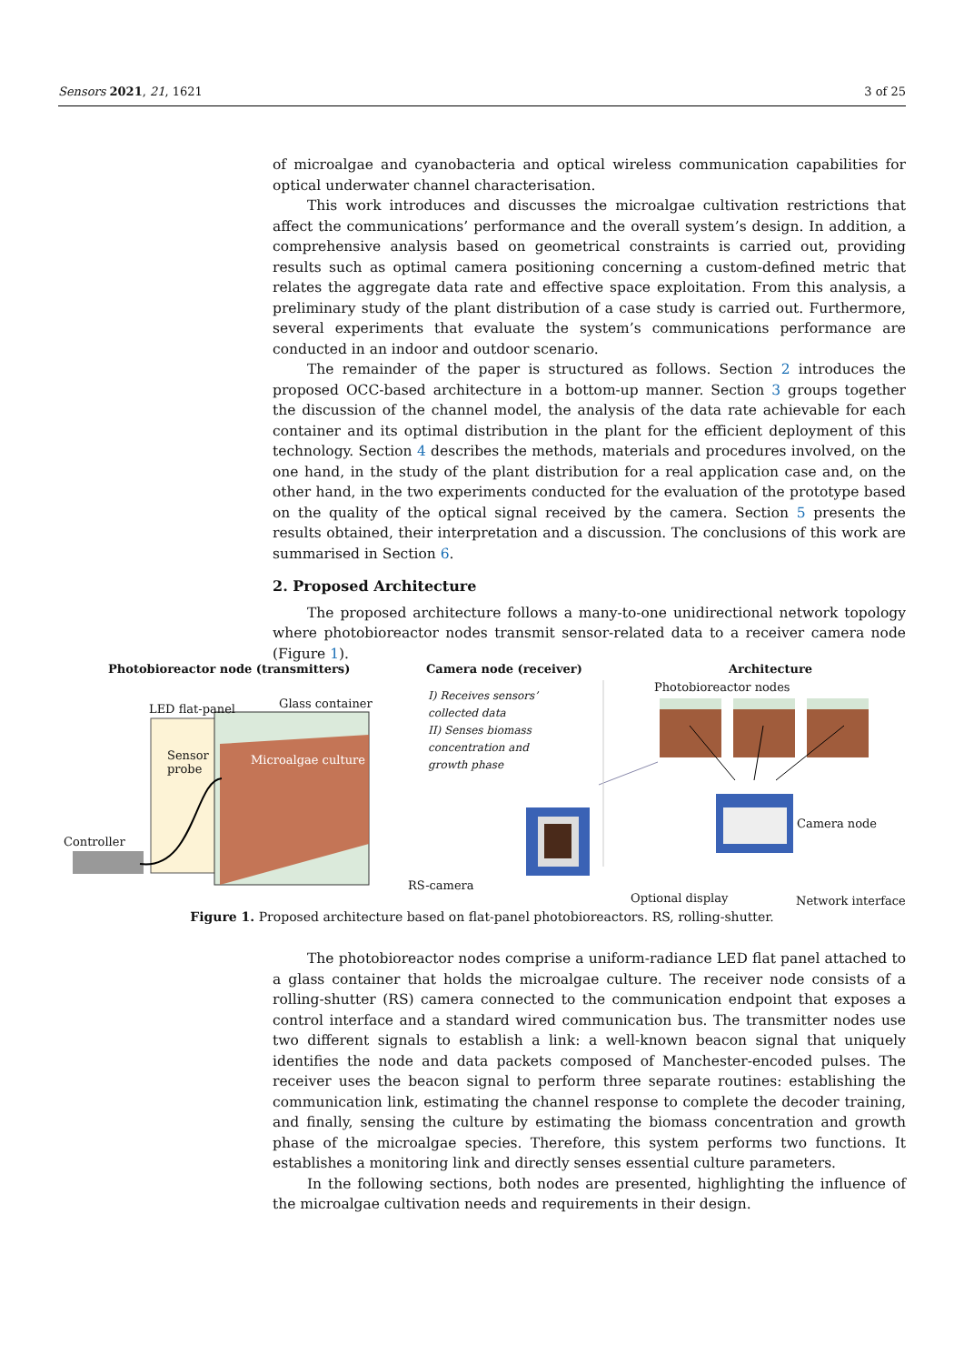Sensors 2021, 21, 1621 3 of 25
of microalgae and cyanobacteria and optical wireless communication capabilities for optical underwater channel characterisation.
This work introduces and discusses the microalgae cultivation restrictions that affect the communications’ performance and the overall system’s design. In addition, a comprehensive analysis based on geometrical constraints is carried out, providing results such as optimal camera positioning concerning a custom-defined metric that relates the aggregate data rate and effective space exploitation. From this analysis, a preliminary study of the plant distribution of a case study is carried out. Furthermore, several experiments that evaluate the system’s communications performance are conducted in an indoor and outdoor scenario.
The remainder of the paper is structured as follows. Section 2 introduces the proposed OCC-based architecture in a bottom-up manner. Section 3 groups together the discussion of the channel model, the analysis of the data rate achievable for each container and its optimal distribution in the plant for the efficient deployment of this technology. Section 4 describes the methods, materials and procedures involved, on the one hand, in the study of the plant distribution for a real application case and, on the other hand, in the two experiments conducted for the evaluation of the prototype based on the quality of the optical signal received by the camera. Section 5 presents the results obtained, their interpretation and a discussion. The conclusions of this work are summarised in Section 6.
2. Proposed Architecture
The proposed architecture follows a many-to-one unidirectional network topology where photobioreactor nodes transmit sensor-related data to a receiver camera node (Figure 1).
Photobioreactor node (transmitters)
Camera node (receiver) Architecture
LED flat-panel Glass container
Sensor
probe
Microalgae culture
Controller
I) Receives sensors’
collected data
II) Senses biomass
concentration and
growth phase
RS-camera
Photobioreactor nodes
Camera node
Optional display Network interface
Figure 1. Proposed architecture based on flat-panel photobioreactors. RS, rolling-shutter.
The photobioreactor nodes comprise a uniform-radiance LED flat panel attached to a glass container that holds the microalgae culture. The receiver node consists of a rolling-shutter (RS) camera connected to the communication endpoint that exposes a control interface and a standard wired communication bus. The transmitter nodes use two different signals to establish a link: a well-known beacon signal that uniquely identifies the node and data packets composed of Manchester-encoded pulses. The receiver uses the beacon signal to perform three separate routines: establishing the communication link, estimating the channel response to complete the decoder training, and finally, sensing the culture by estimating the biomass concentration and growth phase of the microalgae species. Therefore, this system performs two functions. It establishes a monitoring link and directly senses essential culture parameters.
In the following sections, both nodes are presented, highlighting the influence of the microalgae cultivation needs and requirements in their design.